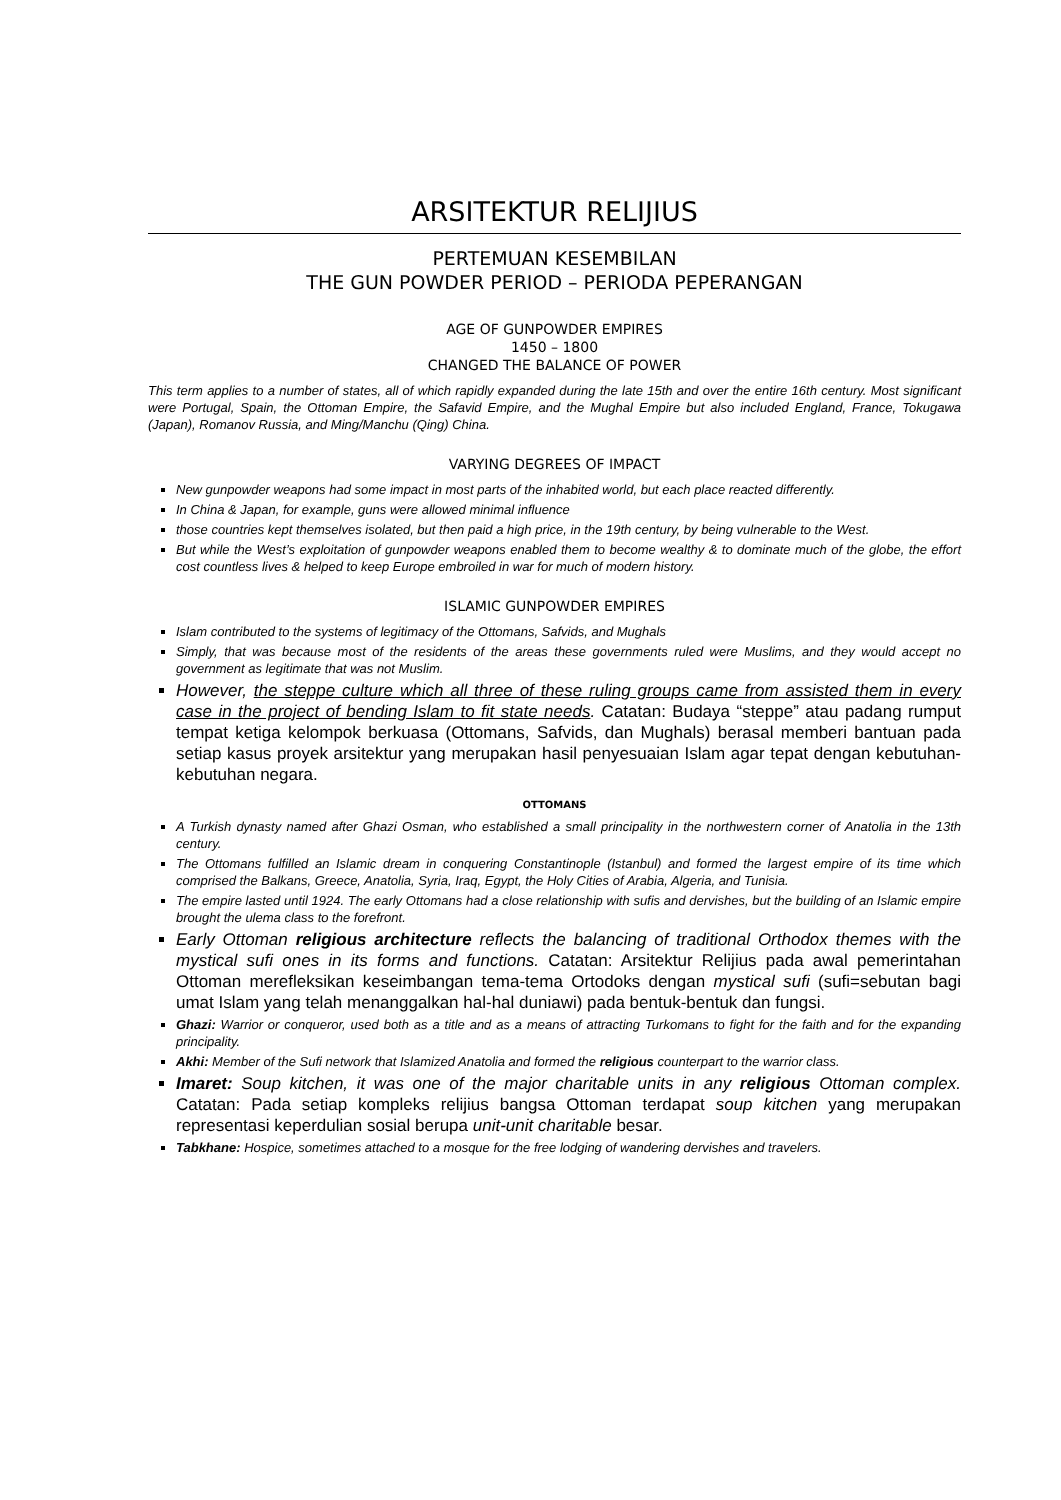ARSITEKTUR RELIJIUS
PERTEMUAN KESEMBILAN
THE GUN POWDER PERIOD – PERIODA PEPERANGAN
AGE OF GUNPOWDER EMPIRES
1450 – 1800
CHANGED THE BALANCE OF POWER
This term applies to a number of states, all of which rapidly expanded during the late 15th and over the entire 16th century. Most significant were Portugal, Spain, the Ottoman Empire, the Safavid Empire, and the Mughal Empire but also included England, France, Tokugawa (Japan), Romanov Russia, and Ming/Manchu (Qing) China.
VARYING DEGREES OF IMPACT
New gunpowder weapons had some impact in most parts of the inhabited world, but each place reacted differently.
In China & Japan, for example, guns were allowed minimal influence
those countries kept themselves isolated, but then paid a high price, in the 19th century, by being vulnerable to the West.
But while the West’s exploitation of gunpowder weapons enabled them to become wealthy & to dominate much of the globe, the effort cost countless lives & helped to keep Europe embroiled in war for much of modern history.
ISLAMIC GUNPOWDER EMPIRES
Islam contributed to the systems of legitimacy of the Ottomans, Safvids, and Mughals
Simply, that was because most of the residents of the areas these governments ruled were Muslims, and they would accept no government as legitimate that was not Muslim.
However, the steppe culture which all three of these ruling groups came from assisted them in every case in the project of bending Islam to fit state needs. Catatan: Budaya “steppe” atau padang rumput tempat ketiga kelompok berkuasa (Ottomans, Safvids, dan Mughals) berasal memberi bantuan pada setiap kasus proyek arsitektur yang merupakan hasil penyesuaian Islam agar tepat dengan kebutuhan-kebutuhan negara.
OTTOMANS
A Turkish dynasty named after Ghazi Osman, who established a small principality in the northwestern corner of Anatolia in the 13th century.
The Ottomans fulfilled an Islamic dream in conquering Constantinople (Istanbul) and formed the largest empire of its time which comprised the Balkans, Greece, Anatolia, Syria, Iraq, Egypt, the Holy Cities of Arabia, Algeria, and Tunisia.
The empire lasted until 1924. The early Ottomans had a close relationship with sufis and dervishes, but the building of an Islamic empire brought the ulema class to the forefront.
Early Ottoman religious architecture reflects the balancing of traditional Orthodox themes with the mystical sufi ones in its forms and functions. Catatan: Arsitektur Relijius pada awal pemerintahan Ottoman merefleksikan keseimbangan tema-tema Ortodoks dengan mystical sufi (sufi=sebutan bagi umat Islam yang telah menanggalkan hal-hal duniawi) pada bentuk-bentuk dan fungsi.
Ghazi: Warrior or conqueror, used both as a title and as a means of attracting Turkomans to fight for the faith and for the expanding principality.
Akhi: Member of the Sufi network that Islamized Anatolia and formed the religious counterpart to the warrior class.
Imaret: Soup kitchen, it was one of the major charitable units in any religious Ottoman complex. Catatan: Pada setiap kompleks relijius bangsa Ottoman terdapat soup kitchen yang merupakan representasi keperdulian sosial berupa unit-unit charitable besar.
Tabkhane: Hospice, sometimes attached to a mosque for the free lodging of wandering dervishes and travelers.